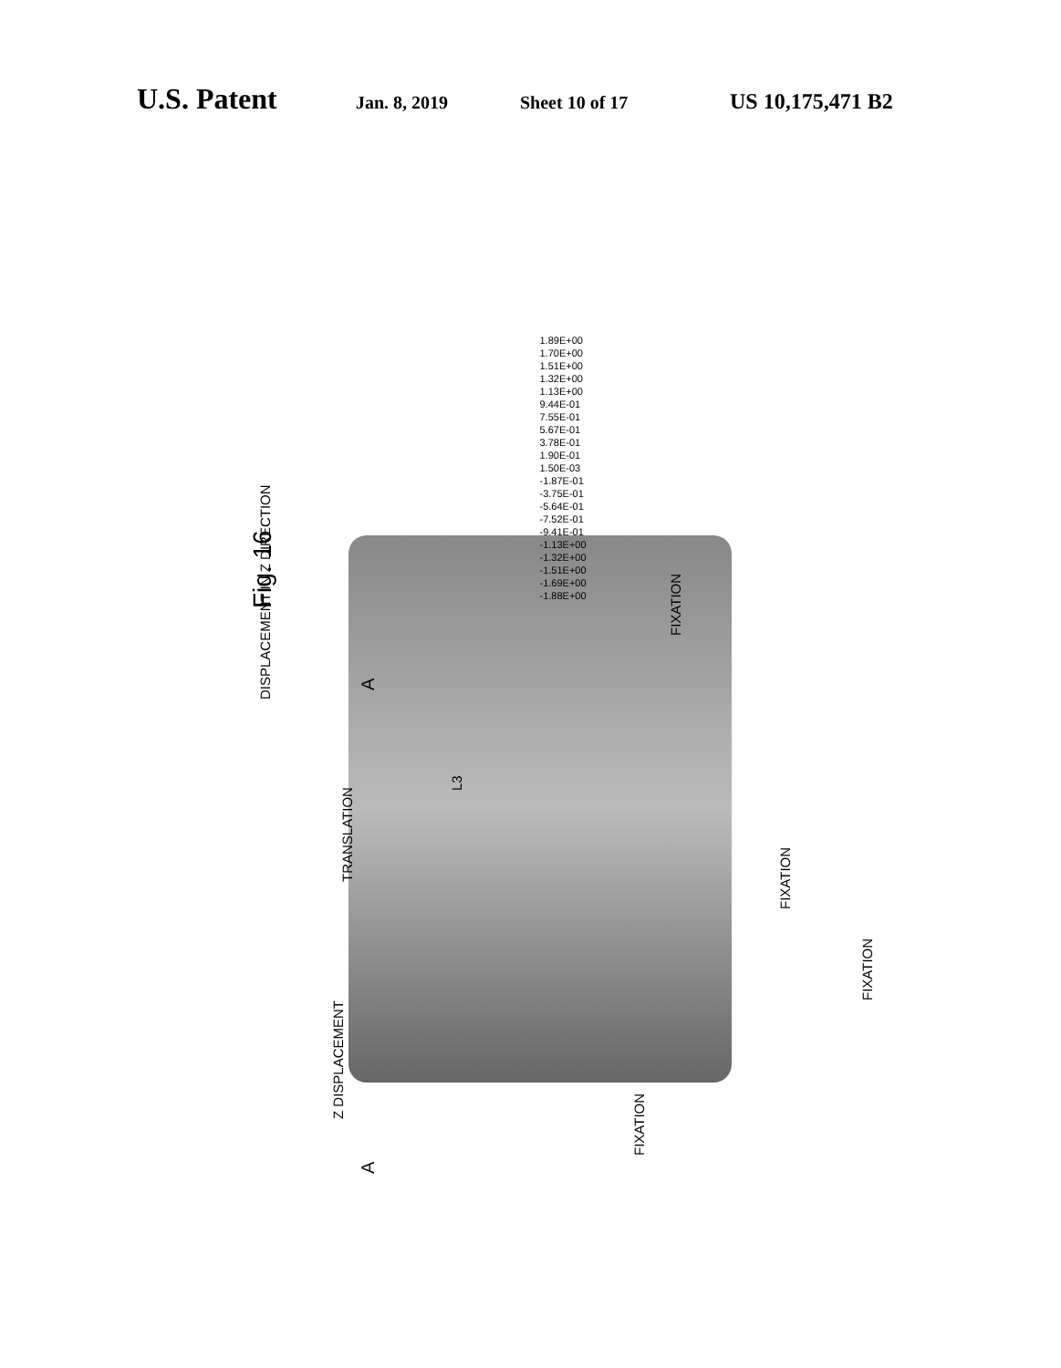U.S. Patent Jan. 8, 2019 Sheet 10 of 17 US 10,175,471 B2
Fig. 16
DISPLACEMENT IN Z DIRECTION
1.89E+00
1.70E+00
1.51E+00
1.32E+00
1.13E+00
9.44E-01
7.55E-01
5.67E-01
3.78E-01
1.90E-01
1.50E-03
-1.87E-01
-3.75E-01
-5.64E-01
-7.52E-01
-9.41E-01
-1.13E+00
-1.32E+00
-1.51E+00
-1.69E+00
-1.88E+00
TRANSLATION
Z DISPLACEMENT
L3
A
A
FIXATION
FIXATION
FIXATION
FIXATION